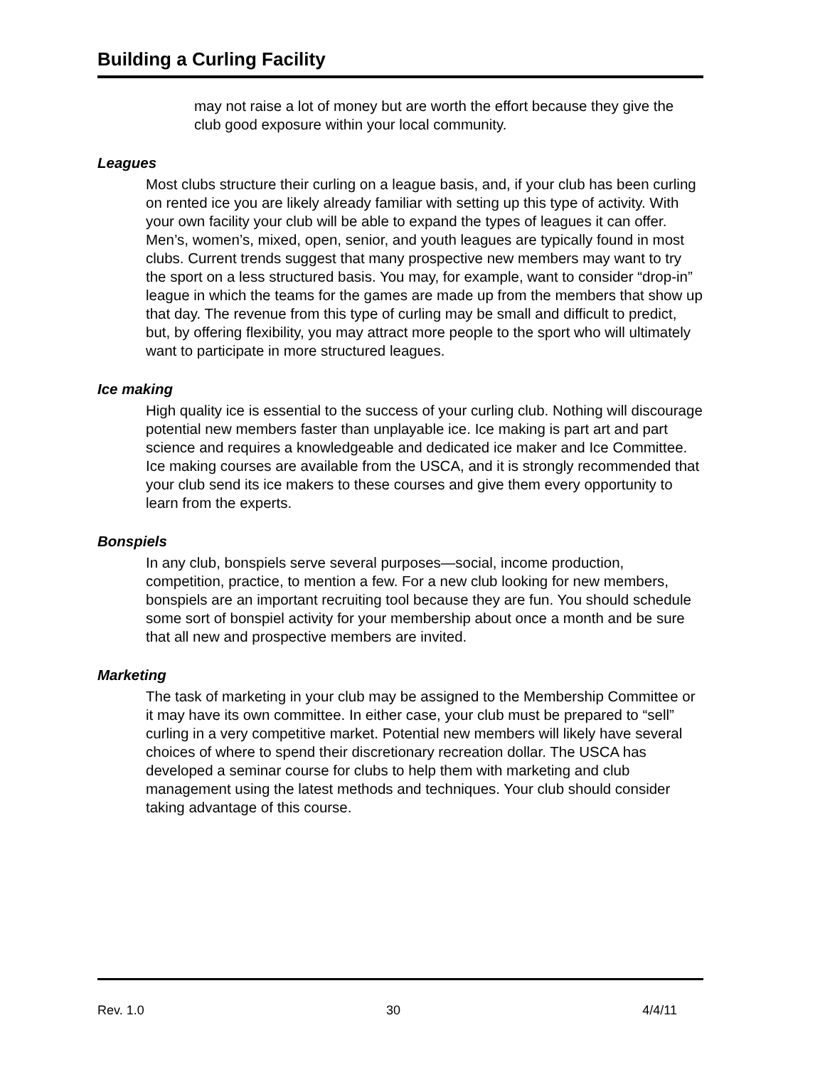Building a Curling Facility
may not raise a lot of money but are worth the effort because they give the club good exposure within your local community.
Leagues
Most clubs structure their curling on a league basis, and, if your club has been curling on rented ice you are likely already familiar with setting up this type of activity. With your own facility your club will be able to expand the types of leagues it can offer. Men’s, women’s, mixed, open, senior, and youth leagues are typically found in most clubs. Current trends suggest that many prospective new members may want to try the sport on a less structured basis. You may, for example, want to consider “drop-in” league in which the teams for the games are made up from the members that show up that day. The revenue from this type of curling may be small and difficult to predict, but, by offering flexibility, you may attract more people to the sport who will ultimately want to participate in more structured leagues.
Ice making
High quality ice is essential to the success of your curling club. Nothing will discourage potential new members faster than unplayable ice. Ice making is part art and part science and requires a knowledgeable and dedicated ice maker and Ice Committee. Ice making courses are available from the USCA, and it is strongly recommended that your club send its ice makers to these courses and give them every opportunity to learn from the experts.
Bonspiels
In any club, bonspiels serve several purposes—social, income production, competition, practice, to mention a few. For a new club looking for new members, bonspiels are an important recruiting tool because they are fun. You should schedule some sort of bonspiel activity for your membership about once a month and be sure that all new and prospective members are invited.
Marketing
The task of marketing in your club may be assigned to the Membership Committee or it may have its own committee. In either case, your club must be prepared to “sell” curling in a very competitive market. Potential new members will likely have several choices of where to spend their discretionary recreation dollar. The USCA has developed a seminar course for clubs to help them with marketing and club management using the latest methods and techniques. Your club should consider taking advantage of this course.
Rev. 1.0 30 4/4/11